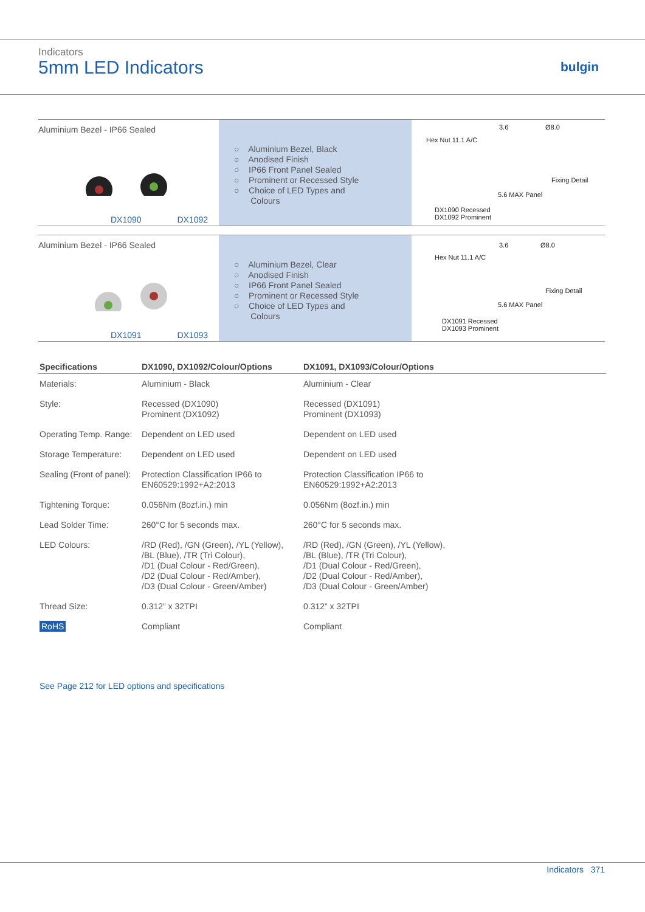Indicators
5mm LED Indicators bulgin
Aluminium Bezel - IP66 Sealed
DX1090 DX1092
○ Aluminium Bezel, Black
○ Anodised Finish
○ IP66 Front Panel Sealed
○ Prominent or Recessed Style
○ Choice of LED Types and
Colours
3.6 Ø8.0
Hex Nut 11.1 A/C
Fixing Detail
5.6 MAX Panel
DX1090 Recessed
DX1092 Prominent
Aluminium Bezel - IP66 Sealed
DX1091 DX1093
○ Aluminium Bezel, Clear
○ Anodised Finish
○ IP66 Front Panel Sealed
○ Prominent or Recessed Style
○ Choice of LED Types and
Colours
3.6 Ø8.0
Hex Nut 11.1 A/C
Fixing Detail
5.6 MAX Panel
DX1091 Recessed
DX1093 Prominent
| Specifications | DX1090, DX1092/Colour/Options | DX1091, DX1093/Colour/Options |
| --- | --- | --- |
| Materials: | Aluminium - Black | Aluminium - Clear |
| Style: | Recessed (DX1090) Prominent (DX1092) | Recessed (DX1091) Prominent (DX1093) |
| Operating Temp. Range: | Dependent on LED used | Dependent on LED used |
| Storage Temperature: | Dependent on LED used | Dependent on LED used |
| Sealing (Front of panel): | Protection Classification IP66 to EN60529:1992+A2:2013 | Protection Classification IP66 to EN60529:1992+A2:2013 |
| Tightening Torque: | 0.056Nm (8ozf.in.) min | 0.056Nm (8ozf.in.) min |
| Lead Solder Time: | 260°C for 5 seconds max. | 260°C for 5 seconds max. |
| LED Colours: | /RD (Red), /GN (Green), /YL (Yellow), /BL (Blue), /TR (Tri Colour), /D1 (Dual Colour - Red/Green), /D2 (Dual Colour - Red/Amber), /D3 (Dual Colour - Green/Amber) | /RD (Red), /GN (Green), /YL (Yellow), /BL (Blue), /TR (Tri Colour), /D1 (Dual Colour - Red/Green), /D2 (Dual Colour - Red/Amber), /D3 (Dual Colour - Green/Amber) |
| Thread Size: | 0.312” x 32TPI | 0.312” x 32TPI |
| RoHS | Compliant | Compliant |
See Page 212 for LED options and specifications
Indicators 371